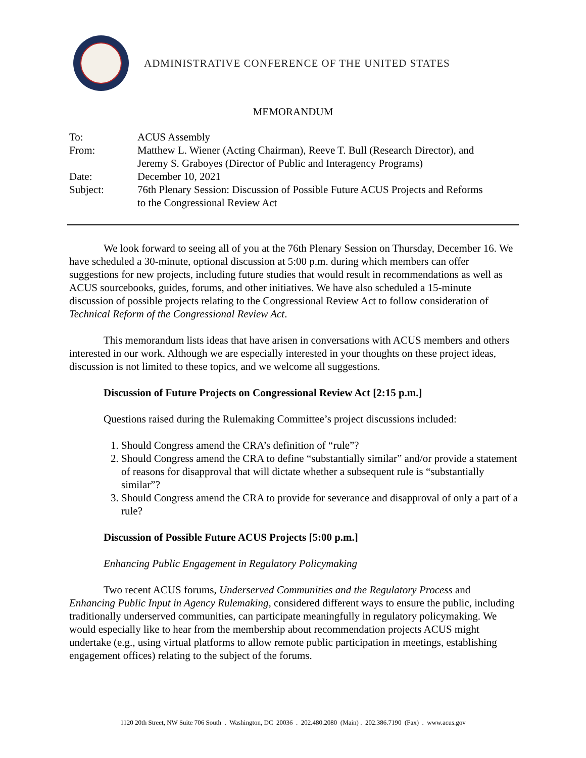ADMINISTRATIVE CONFERENCE OF THE UNITED STATES
MEMORANDUM
| To: | ACUS Assembly |
| From: | Matthew L. Wiener (Acting Chairman), Reeve T. Bull (Research Director), and Jeremy S. Graboyes (Director of Public and Interagency Programs) |
| Date: | December 10, 2021 |
| Subject: | 76th Plenary Session: Discussion of Possible Future ACUS Projects and Reforms to the Congressional Review Act |
We look forward to seeing all of you at the 76th Plenary Session on Thursday, December 16. We have scheduled a 30-minute, optional discussion at 5:00 p.m. during which members can offer suggestions for new projects, including future studies that would result in recommendations as well as ACUS sourcebooks, guides, forums, and other initiatives. We have also scheduled a 15-minute discussion of possible projects relating to the Congressional Review Act to follow consideration of Technical Reform of the Congressional Review Act.
This memorandum lists ideas that have arisen in conversations with ACUS members and others interested in our work. Although we are especially interested in your thoughts on these project ideas, discussion is not limited to these topics, and we welcome all suggestions.
Discussion of Future Projects on Congressional Review Act [2:15 p.m.]
Questions raised during the Rulemaking Committee’s project discussions included:
1. Should Congress amend the CRA’s definition of “rule”?
2. Should Congress amend the CRA to define “substantially similar” and/or provide a statement of reasons for disapproval that will dictate whether a subsequent rule is “substantially similar”?
3. Should Congress amend the CRA to provide for severance and disapproval of only a part of a rule?
Discussion of Possible Future ACUS Projects [5:00 p.m.]
Enhancing Public Engagement in Regulatory Policymaking
Two recent ACUS forums, Underserved Communities and the Regulatory Process and Enhancing Public Input in Agency Rulemaking, considered different ways to ensure the public, including traditionally underserved communities, can participate meaningfully in regulatory policymaking. We would especially like to hear from the membership about recommendation projects ACUS might undertake (e.g., using virtual platforms to allow remote public participation in meetings, establishing engagement offices) relating to the subject of the forums.
1120 20th Street, NW Suite 706 South . Washington, DC 20036 . 202.480.2080 (Main) . 202.386.7190 (Fax) . www.acus.gov